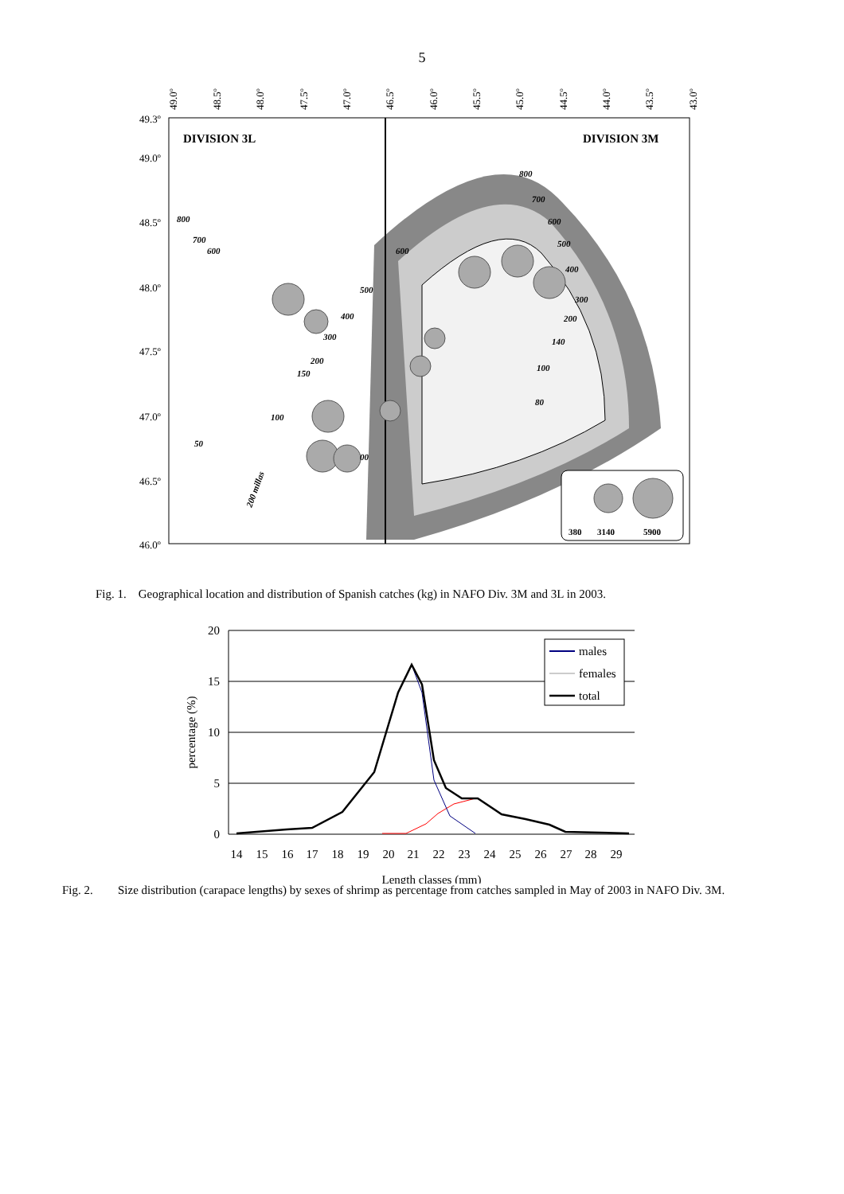5
49.3º
49.0º
48.5º
48.0º
47.5º
47.0º
46.5º
46.0º
49.0º
48.5º
48.0º
47.5º
47.0º
46.5º
46.0º
45.5º
45.0º
44.5º
44.0º
43.5º
43.0º
DIVISION 3L
DIVISION 3M
380
3140
5900
800
700
600
500
400
300
200
140
100
80
800
700
600
600
500
400
300
200
150
100
50
00
200 millas
Fig. 1. Geographical location and distribution of Spanish catches (kg) in NAFO Div. 3M and 3L in 2003.
20
15
10
5
0
14
15
16
17
18
19
20
21
22
23
24
25
26
27
28
29
Length classes (mm)
percentage (%)
males
females
total
Fig. 2. Size distribution (carapace lengths) by sexes of shrimp as percentage from catches sampled in May of 2003 in NAFO Div. 3M.